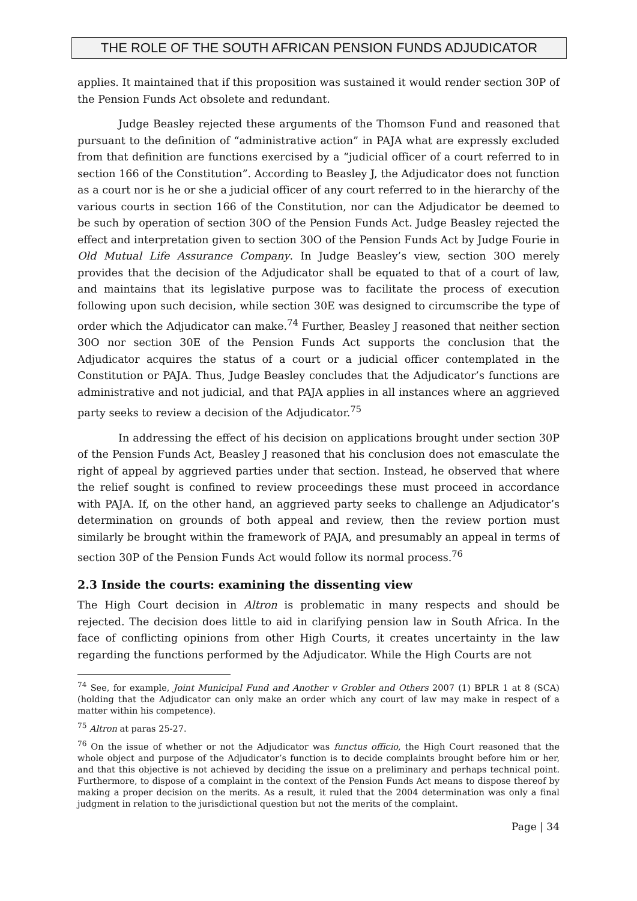THE ROLE OF THE SOUTH AFRICAN PENSION FUNDS ADJUDICATOR
applies. It maintained that if this proposition was sustained it would render section 30P of the Pension Funds Act obsolete and redundant.
Judge Beasley rejected these arguments of the Thomson Fund and reasoned that pursuant to the definition of “administrative action” in PAJA what are expressly excluded from that definition are functions exercised by a “judicial officer of a court referred to in section 166 of the Constitution”. According to Beasley J, the Adjudicator does not function as a court nor is he or she a judicial officer of any court referred to in the hierarchy of the various courts in section 166 of the Constitution, nor can the Adjudicator be deemed to be such by operation of section 30O of the Pension Funds Act. Judge Beasley rejected the effect and interpretation given to section 30O of the Pension Funds Act by Judge Fourie in Old Mutual Life Assurance Company. In Judge Beasley’s view, section 30O merely provides that the decision of the Adjudicator shall be equated to that of a court of law, and maintains that its legislative purpose was to facilitate the process of execution following upon such decision, while section 30E was designed to circumscribe the type of order which the Adjudicator can make.<sup>74</sup> Further, Beasley J reasoned that neither section 30O nor section 30E of the Pension Funds Act supports the conclusion that the Adjudicator acquires the status of a court or a judicial officer contemplated in the Constitution or PAJA. Thus, Judge Beasley concludes that the Adjudicator’s functions are administrative and not judicial, and that PAJA applies in all instances where an aggrieved party seeks to review a decision of the Adjudicator.<sup>75</sup>
In addressing the effect of his decision on applications brought under section 30P of the Pension Funds Act, Beasley J reasoned that his conclusion does not emasculate the right of appeal by aggrieved parties under that section. Instead, he observed that where the relief sought is confined to review proceedings these must proceed in accordance with PAJA. If, on the other hand, an aggrieved party seeks to challenge an Adjudicator’s determination on grounds of both appeal and review, then the review portion must similarly be brought within the framework of PAJA, and presumably an appeal in terms of section 30P of the Pension Funds Act would follow its normal process.<sup>76</sup>
2.3 Inside the courts: examining the dissenting view
The High Court decision in Altron is problematic in many respects and should be rejected. The decision does little to aid in clarifying pension law in South Africa. In the face of conflicting opinions from other High Courts, it creates uncertainty in the law regarding the functions performed by the Adjudicator. While the High Courts are not
<sup>74</sup> See, for example, Joint Municipal Fund and Another v Grobler and Others 2007 (1) BPLR 1 at 8 (SCA)(holding that the Adjudicator can only make an order which any court of law may make in respect of a matter within his competence).
<sup>75</sup> Altron at paras 25-27.
<sup>76</sup> On the issue of whether or not the Adjudicator was functus officio, the High Court reasoned that the whole object and purpose of the Adjudicator’s function is to decide complaints brought before him or her, and that this objective is not achieved by deciding the issue on a preliminary and perhaps technical point. Furthermore, to dispose of a complaint in the context of the Pension Funds Act means to dispose thereof by making a proper decision on the merits. As a result, it ruled that the 2004 determination was only a final judgment in relation to the jurisdictional question but not the merits of the complaint.
Page | 34